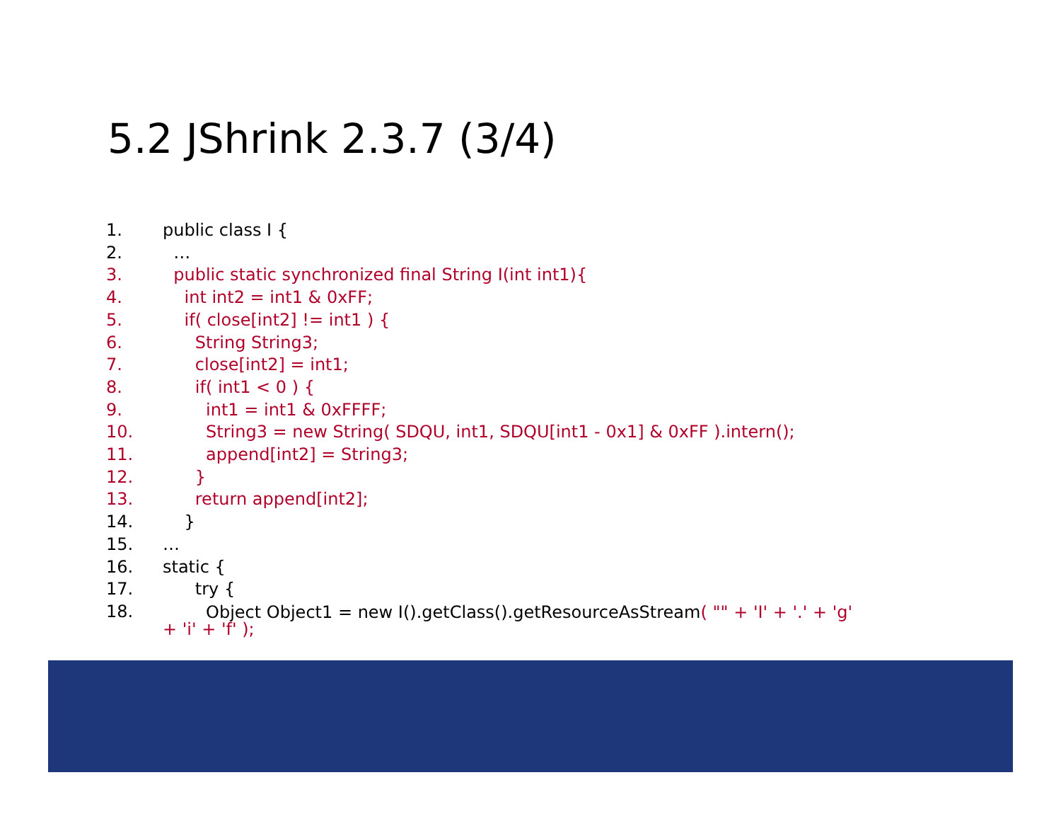5.2 JShrink 2.3.7 (3/4)
1. public class I {
2. …
3. public static synchronized final String I(int int1){
4. int int2 = int1 & 0xFF;
5. if( close[int2] != int1 ) {
6. String String3;
7. close[int2] = int1;
8. if( int1 < 0 ) {
9. int1 = int1 & 0xFFFF;
10. String3 = new String( SDQU, int1, SDQU[int1 - 0x1] & 0xFF ).intern();
11. append[int2] = String3;
12. }
13. return append[int2];
14. }
15. …
16. static {
17. try {
18. Object Object1 = new I().getClass().getResourceAsStream( "" + 'I' + '.' + 'g'
+ 'i' + 'f' );